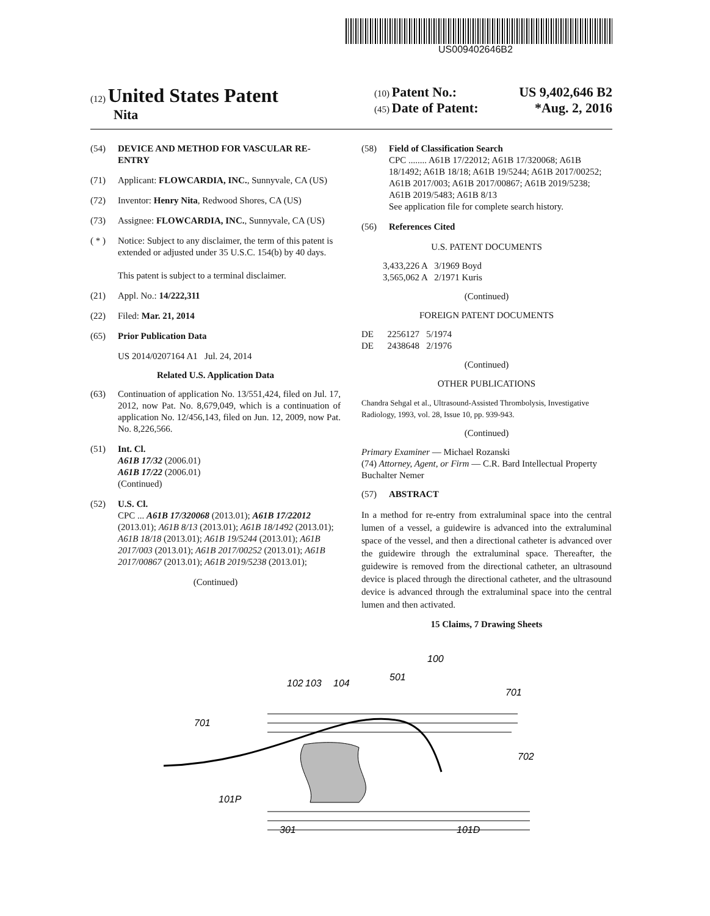US009402646B2
(12) United States Patent
Nita
(10) Patent No.: US 9,402,646 B2
(45) Date of Patent: *Aug. 2, 2016
(54) DEVICE AND METHOD FOR VASCULAR RE-ENTRY
(71) Applicant: FLOWCARDIA, INC., Sunnyvale, CA (US)
(72) Inventor: Henry Nita, Redwood Shores, CA (US)
(73) Assignee: FLOWCARDIA, INC., Sunnyvale, CA (US)
( * ) Notice: Subject to any disclaimer, the term of this patent is extended or adjusted under 35 U.S.C. 154(b) by 40 days.
This patent is subject to a terminal disclaimer.
(21) Appl. No.: 14/222,311
(22) Filed: Mar. 21, 2014
(65) Prior Publication Data
US 2014/0207164 A1 Jul. 24, 2014
Related U.S. Application Data
(63) Continuation of application No. 13/551,424, filed on Jul. 17, 2012, now Pat. No. 8,679,049, which is a continuation of application No. 12/456,143, filed on Jun. 12, 2009, now Pat. No. 8,226,566.
(51) Int. Cl.
A61B 17/32 (2006.01)
A61B 17/22 (2006.01)
(Continued)
(52) U.S. Cl.
CPC ... A61B 17/320068 (2013.01); A61B 17/22012 (2013.01); A61B 8/13 (2013.01); A61B 18/1492 (2013.01); A61B 18/18 (2013.01); A61B 19/5244 (2013.01); A61B 2017/003 (2013.01); A61B 2017/00252 (2013.01); A61B 2017/00867 (2013.01); A61B 2019/5238 (2013.01);
(Continued)
(58) Field of Classification Search
CPC ........ A61B 17/22012; A61B 17/320068; A61B 18/1492; A61B 18/18; A61B 19/5244; A61B 2017/00252; A61B 2017/003; A61B 2017/00867; A61B 2019/5238; A61B 2019/5483; A61B 8/13
See application file for complete search history.
(56) References Cited
U.S. PATENT DOCUMENTS
3,433,226 A 3/1969 Boyd
3,565,062 A 2/1971 Kuris
(Continued)
FOREIGN PATENT DOCUMENTS
DE 2256127 5/1974
DE 2438648 2/1976
(Continued)
OTHER PUBLICATIONS
Chandra Sehgal et al., Ultrasound-Assisted Thrombolysis, Investigative Radiology, 1993, vol. 28, Issue 10, pp. 939-943.
(Continued)
Primary Examiner — Michael Rozanski
(74) Attorney, Agent, or Firm — C.R. Bard Intellectual Property Buchalter Nemer
(57) ABSTRACT
In a method for re-entry from extraluminal space into the central lumen of a vessel, a guidewire is advanced into the extraluminal space of the vessel, and then a directional catheter is advanced over the guidewire through the extraluminal space. Thereafter, the guidewire is removed from the directional catheter, an ultrasound device is placed through the directional catheter, and the ultrasound device is advanced through the extraluminal space into the central lumen and then activated.
15 Claims, 7 Drawing Sheets
102
103
104
501
100
701
701
702
101P
301
101D